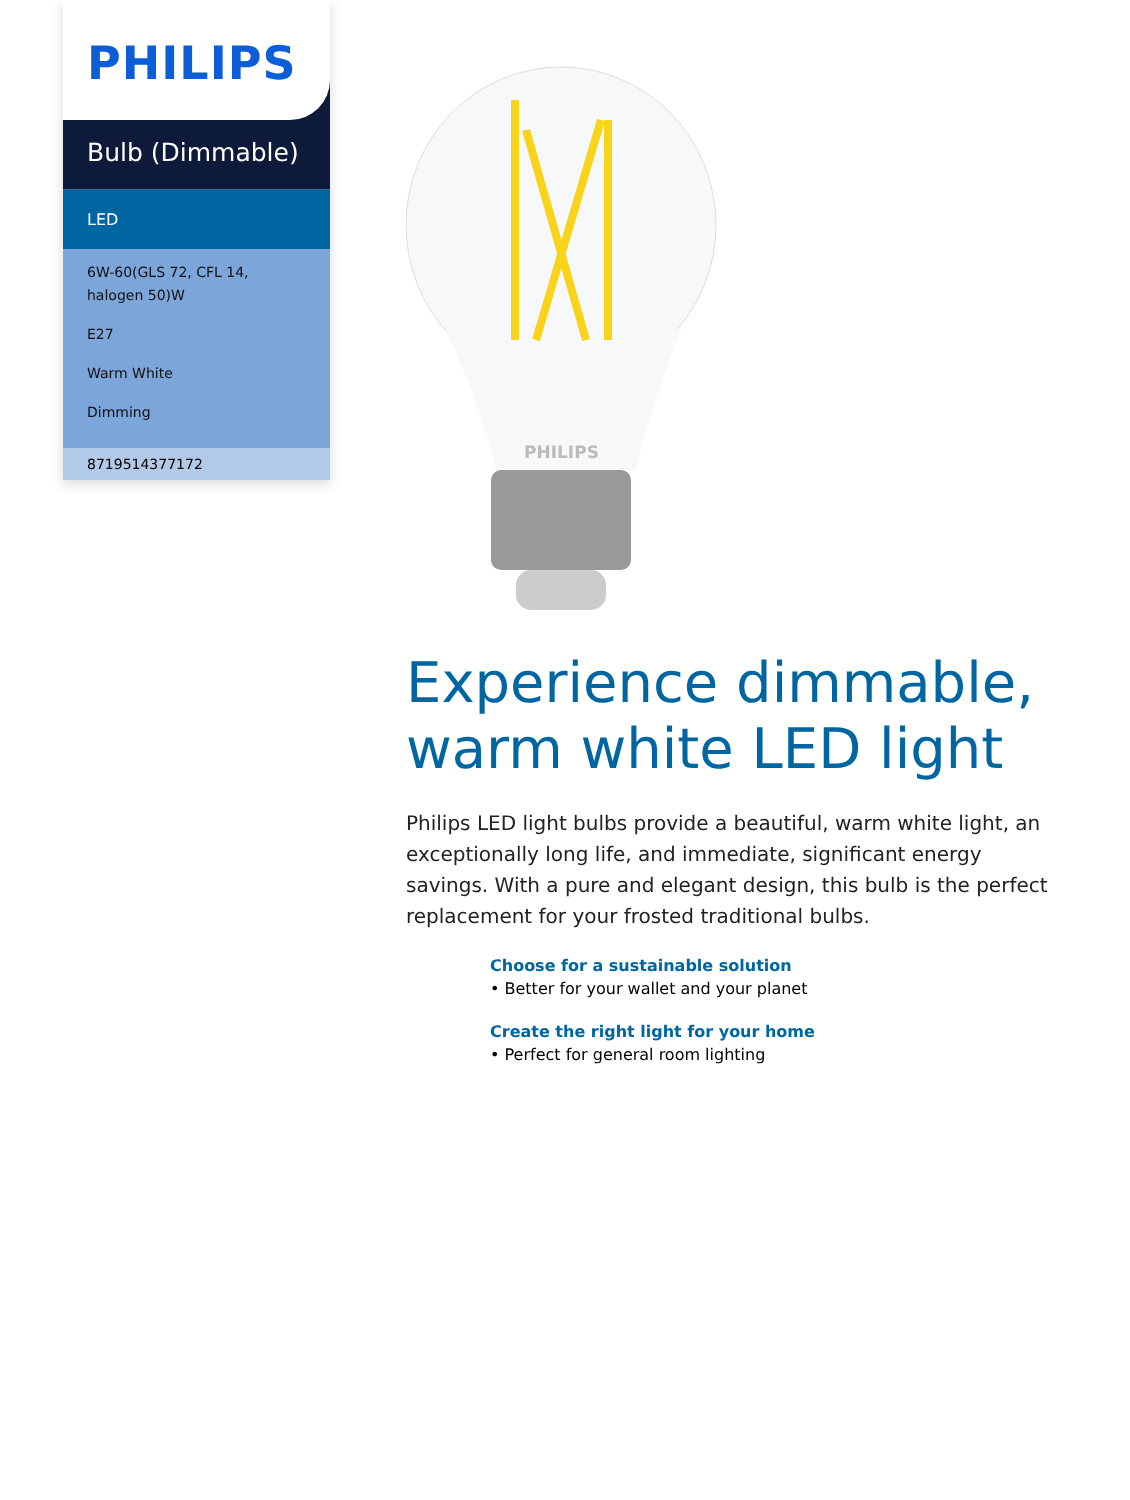PHILIPS
Bulb (Dimmable)
LED
6W-60(GLS 72, CFL 14, halogen 50)W
E27
Warm White
Dimming
8719514377172
PHILIPS
Experience dimmable, warm white LED light
Philips LED light bulbs provide a beautiful, warm white light, an exceptionally long life, and immediate, significant energy savings. With a pure and elegant design, this bulb is the perfect replacement for your frosted traditional bulbs.
Choose for a sustainable solution
• Better for your wallet and your planet
Create the right light for your home
• Perfect for general room lighting